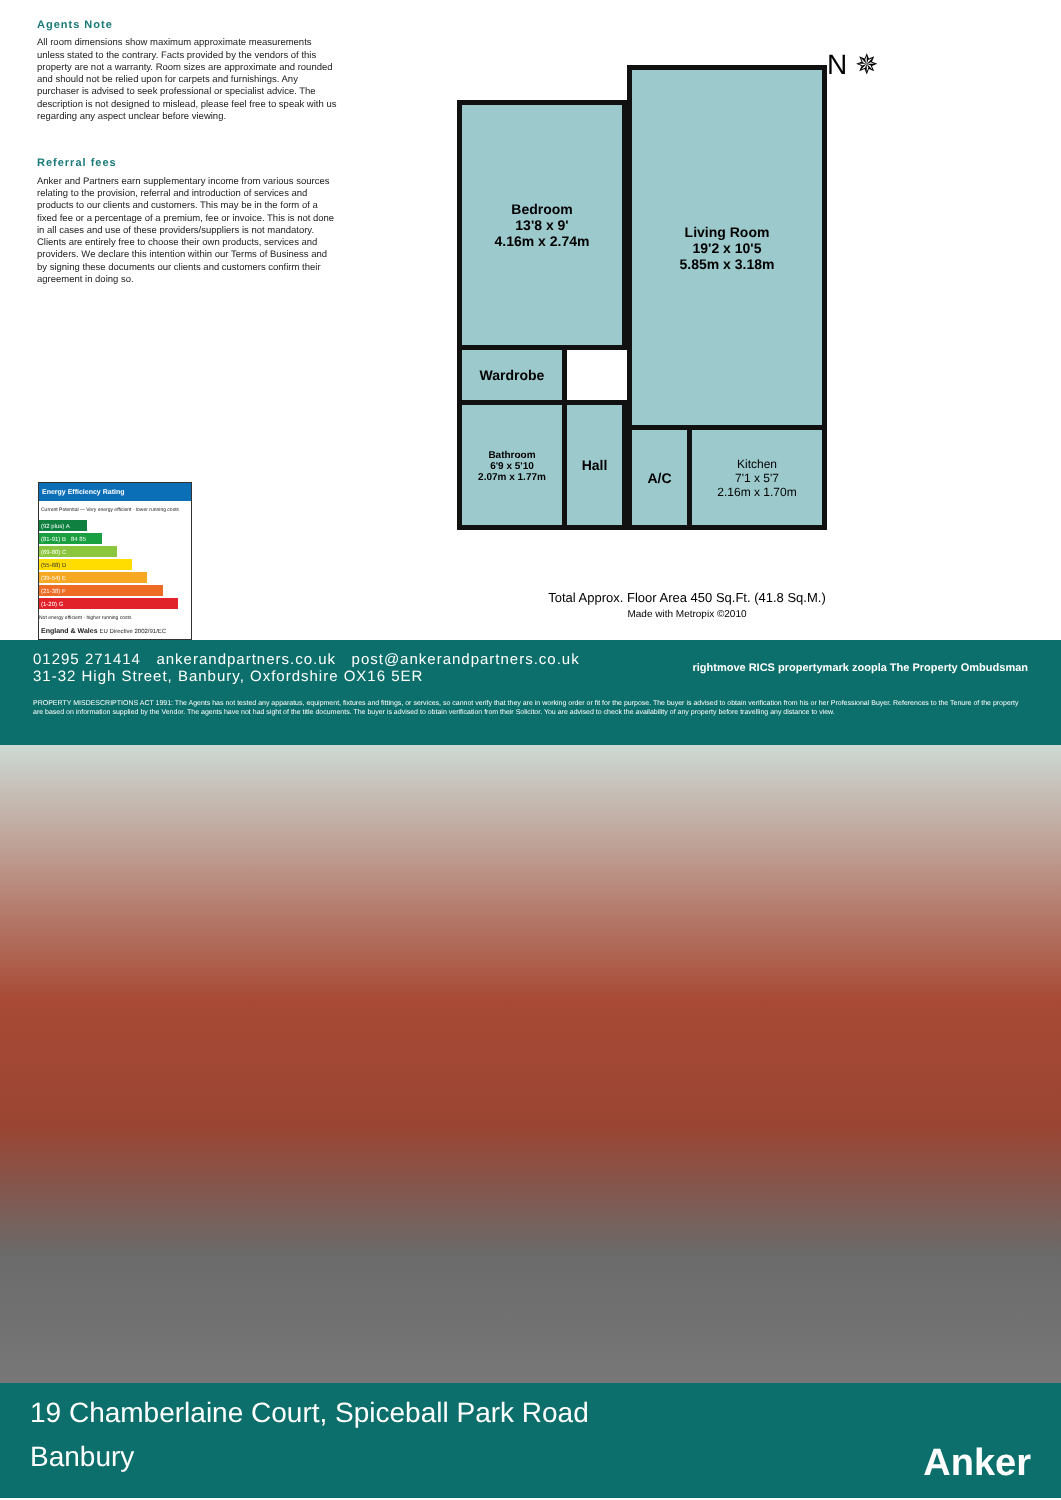Agents Note
All room dimensions show maximum approximate measurements unless stated to the contrary. Facts provided by the vendors of this property are not a warranty. Room sizes are approximate and rounded and should not be relied upon for carpets and furnishings. Any purchaser is advised to seek professional or specialist advice. The description is not designed to mislead, please feel free to speak with us regarding any aspect unclear before viewing.
Referral fees
Anker and Partners earn supplementary income from various sources relating to the provision, referral and introduction of services and products to our clients and customers. This may be in the form of a fixed fee or a percentage of a premium, fee or invoice. This is not done in all cases and use of these providers/suppliers is not mandatory. Clients are entirely free to choose their own products, services and providers. We declare this intention within our Terms of Business and by signing these documents our clients and customers confirm their agreement in doing so.
Energy Efficiency Rating
Current Potential — Very energy efficient - lower running costs
(92 plus) A
(81-91) B 84 85
(69-80) C
(55-68) D
(39-54) E
(21-38) F
(1-20) G
Not energy efficient - higher running costs
England & Wales EU Directive 2002/91/EC
Bedroom
13'8 x 9'
4.16m x 2.74m
Living Room
19'2 x 10'5
5.85m x 3.18m
Wardrobe
Bathroom
6'9 x 5'10
2.07m x 1.77m
Hall
A/C
Kitchen
7'1 x 5'7
2.16m x 1.70m
N ✵
Total Approx. Floor Area 450 Sq.Ft. (41.8 Sq.M.)
Made with Metropix ©2010
01295 271414 ankerandpartners.co.uk post@ankerandpartners.co.uk
31-32 High Street, Banbury, Oxfordshire OX16 5ER
rightmove RICS propertymark zoopla The Property Ombudsman
PROPERTY MISDESCRIPTIONS ACT 1991: The Agents has not tested any apparatus, equipment, fixtures and fittings, or services, so cannot verify that they are in working order or fit for the purpose. The buyer is advised to obtain verification from his or her Professional Buyer. References to the Tenure of the property are based on information supplied by the Vendor. The agents have not had sight of the title documents. The buyer is advised to obtain verification from their Solicitor. You are advised to check the availability of any property before travelling any distance to view.
19 Chamberlaine Court, Spiceball Park Road
Banbury
Anker